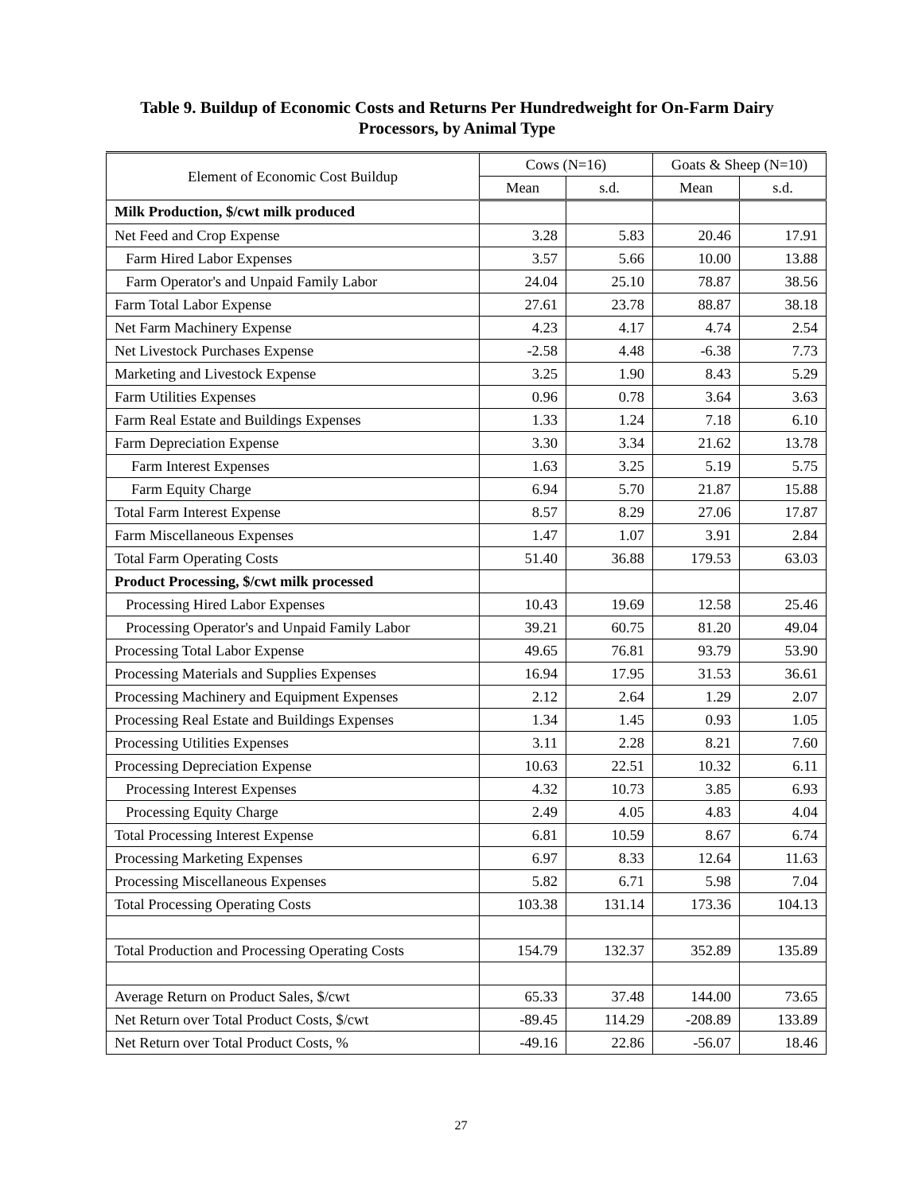Table 9. Buildup of Economic Costs and Returns Per Hundredweight for On-Farm Dairy Processors, by Animal Type
| Element of Economic Cost Buildup | Cows (N=16) | | Goats & Sheep (N=10) | |
| --- | --- | --- | --- | --- |
| | Mean | s.d. | Mean | s.d. |
| Milk Production, $/cwt milk produced | | | | |
| Net Feed and Crop Expense | 3.28 | 5.83 | 20.46 | 17.91 |
| Farm Hired Labor Expenses | 3.57 | 5.66 | 10.00 | 13.88 |
| Farm Operator's and Unpaid Family Labor | 24.04 | 25.10 | 78.87 | 38.56 |
| Farm Total Labor Expense | 27.61 | 23.78 | 88.87 | 38.18 |
| Net Farm Machinery Expense | 4.23 | 4.17 | 4.74 | 2.54 |
| Net Livestock Purchases Expense | -2.58 | 4.48 | -6.38 | 7.73 |
| Marketing and Livestock Expense | 3.25 | 1.90 | 8.43 | 5.29 |
| Farm Utilities Expenses | 0.96 | 0.78 | 3.64 | 3.63 |
| Farm Real Estate and Buildings Expenses | 1.33 | 1.24 | 7.18 | 6.10 |
| Farm Depreciation Expense | 3.30 | 3.34 | 21.62 | 13.78 |
| Farm Interest Expenses | 1.63 | 3.25 | 5.19 | 5.75 |
| Farm Equity Charge | 6.94 | 5.70 | 21.87 | 15.88 |
| Total Farm Interest Expense | 8.57 | 8.29 | 27.06 | 17.87 |
| Farm Miscellaneous Expenses | 1.47 | 1.07 | 3.91 | 2.84 |
| Total Farm Operating Costs | 51.40 | 36.88 | 179.53 | 63.03 |
| Product Processing, $/cwt milk processed | | | | |
| Processing Hired Labor Expenses | 10.43 | 19.69 | 12.58 | 25.46 |
| Processing Operator's and Unpaid Family Labor | 39.21 | 60.75 | 81.20 | 49.04 |
| Processing Total Labor Expense | 49.65 | 76.81 | 93.79 | 53.90 |
| Processing Materials and Supplies Expenses | 16.94 | 17.95 | 31.53 | 36.61 |
| Processing Machinery and Equipment Expenses | 2.12 | 2.64 | 1.29 | 2.07 |
| Processing Real Estate and Buildings Expenses | 1.34 | 1.45 | 0.93 | 1.05 |
| Processing Utilities Expenses | 3.11 | 2.28 | 8.21 | 7.60 |
| Processing Depreciation Expense | 10.63 | 22.51 | 10.32 | 6.11 |
| Processing Interest Expenses | 4.32 | 10.73 | 3.85 | 6.93 |
| Processing Equity Charge | 2.49 | 4.05 | 4.83 | 4.04 |
| Total Processing Interest Expense | 6.81 | 10.59 | 8.67 | 6.74 |
| Processing Marketing Expenses | 6.97 | 8.33 | 12.64 | 11.63 |
| Processing Miscellaneous Expenses | 5.82 | 6.71 | 5.98 | 7.04 |
| Total Processing Operating Costs | 103.38 | 131.14 | 173.36 | 104.13 |
| Total Production and Processing Operating Costs | 154.79 | 132.37 | 352.89 | 135.89 |
| Average Return on Product Sales, $/cwt | 65.33 | 37.48 | 144.00 | 73.65 |
| Net Return over Total Product Costs, $/cwt | -89.45 | 114.29 | -208.89 | 133.89 |
| Net Return over Total Product Costs, % | -49.16 | 22.86 | -56.07 | 18.46 |
27